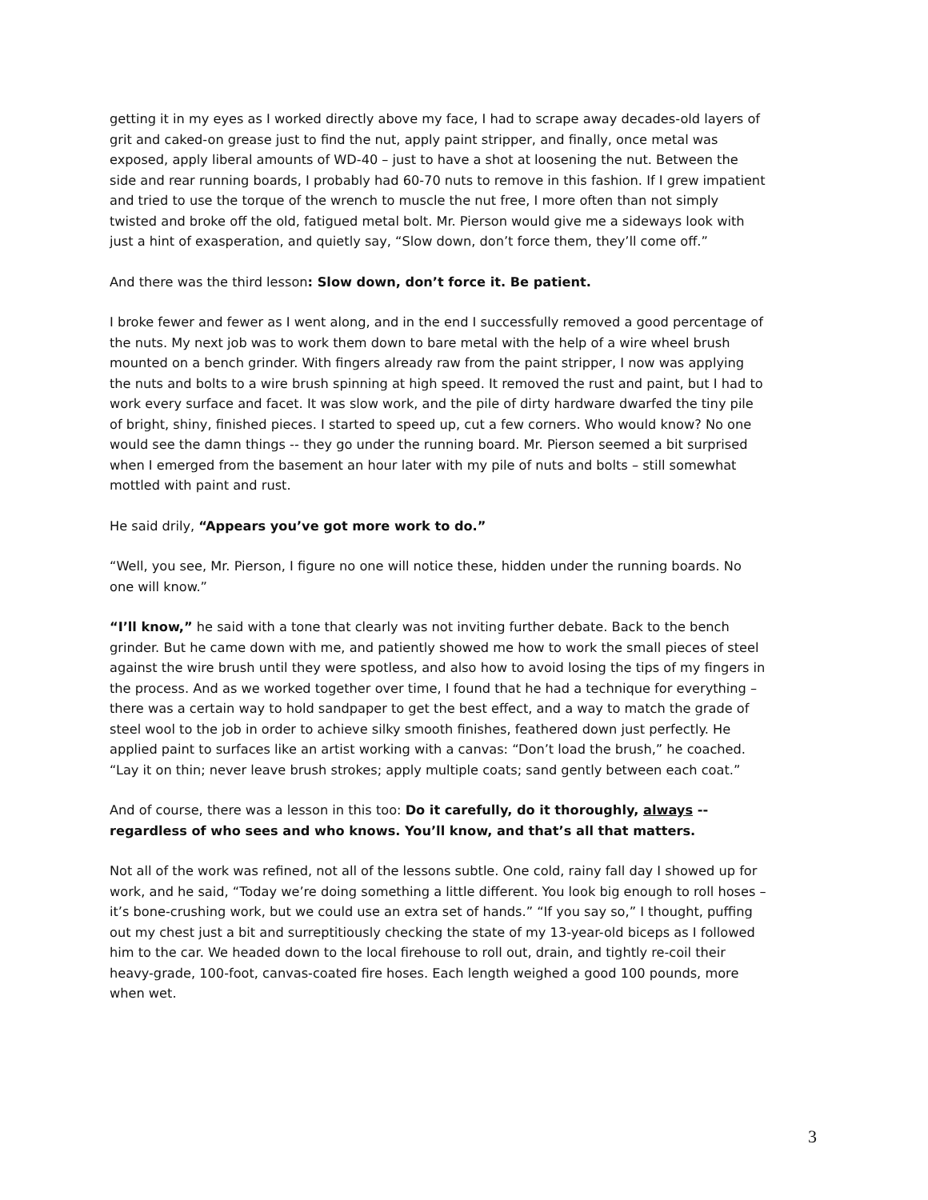getting it in my eyes as I worked directly above my face, I had to scrape away decades-old layers of grit and caked-on grease just to find the nut, apply paint stripper, and finally, once metal was exposed, apply liberal amounts of WD-40 – just to have a shot at loosening the nut. Between the side and rear running boards, I probably had 60-70 nuts to remove in this fashion. If I grew impatient and tried to use the torque of the wrench to muscle the nut free, I more often than not simply twisted and broke off the old, fatigued metal bolt. Mr. Pierson would give me a sideways look with just a hint of exasperation, and quietly say, “Slow down, don’t force them, they’ll come off.”
And there was the third lesson: Slow down, don’t force it. Be patient.
I broke fewer and fewer as I went along, and in the end I successfully removed a good percentage of the nuts. My next job was to work them down to bare metal with the help of a wire wheel brush mounted on a bench grinder. With fingers already raw from the paint stripper, I now was applying the nuts and bolts to a wire brush spinning at high speed. It removed the rust and paint, but I had to work every surface and facet. It was slow work, and the pile of dirty hardware dwarfed the tiny pile of bright, shiny, finished pieces. I started to speed up, cut a few corners. Who would know? No one would see the damn things -- they go under the running board. Mr. Pierson seemed a bit surprised when I emerged from the basement an hour later with my pile of nuts and bolts – still somewhat mottled with paint and rust.
He said drily, “Appears you’ve got more work to do.”
“Well, you see, Mr. Pierson, I figure no one will notice these, hidden under the running boards. No one will know.”
“I’ll know,” he said with a tone that clearly was not inviting further debate. Back to the bench grinder. But he came down with me, and patiently showed me how to work the small pieces of steel against the wire brush until they were spotless, and also how to avoid losing the tips of my fingers in the process. And as we worked together over time, I found that he had a technique for everything – there was a certain way to hold sandpaper to get the best effect, and a way to match the grade of steel wool to the job in order to achieve silky smooth finishes, feathered down just perfectly. He applied paint to surfaces like an artist working with a canvas: “Don’t load the brush,” he coached. “Lay it on thin; never leave brush strokes; apply multiple coats; sand gently between each coat.”
And of course, there was a lesson in this too: Do it carefully, do it thoroughly, always -- regardless of who sees and who knows. You’ll know, and that’s all that matters.
Not all of the work was refined, not all of the lessons subtle. One cold, rainy fall day I showed up for work, and he said, “Today we’re doing something a little different. You look big enough to roll hoses – it’s bone-crushing work, but we could use an extra set of hands.” “If you say so,” I thought, puffing out my chest just a bit and surreptitiously checking the state of my 13-year-old biceps as I followed him to the car. We headed down to the local firehouse to roll out, drain, and tightly re-coil their heavy-grade, 100-foot, canvas-coated fire hoses. Each length weighed a good 100 pounds, more when wet.
3